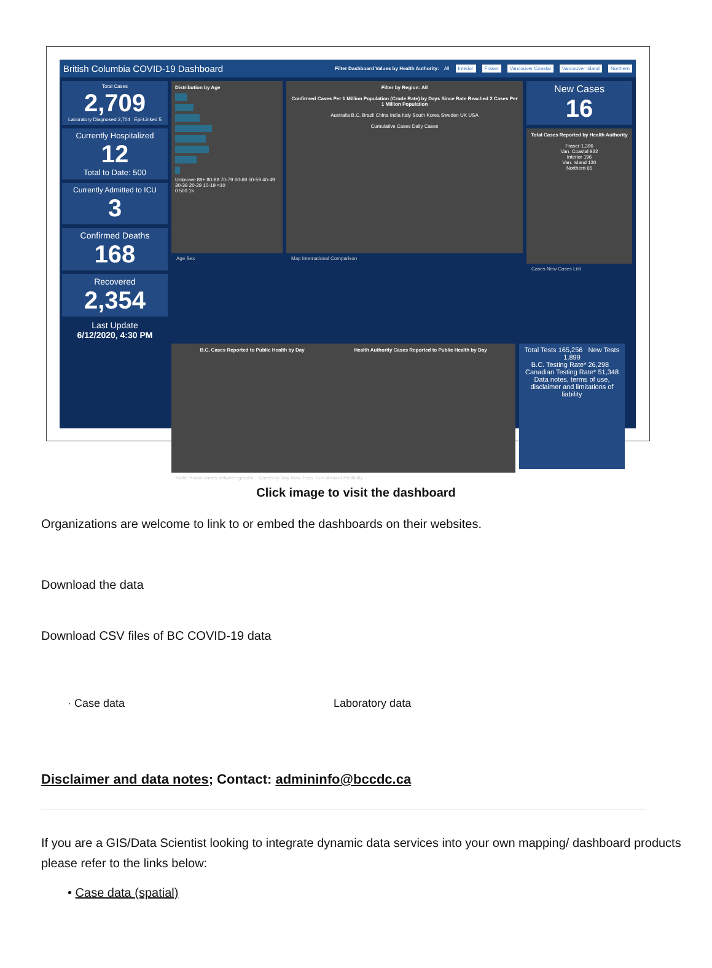British Columbia COVID-19 Dashboard Filter Dashboard Values by Health Authority: All Interior Fraser Vancouver Coastal Vancouver Island Northern
Total Cases
2,709
Laboratory Diagnosed 2,704 Epi-Linked 5
Currently Hospitalized
12
Total to Date: 500
Currently Admitted to ICU
3
Confirmed Deaths
168
Recovered
2,354
Last Update
6/12/2020, 4:30 PM
Distribution by Age
Unknown 89+ 80-89 70-79 60-69 50-59 40-49 30-39 20-29 10-19 <10
0 500 1k
Age Sex
Filter by Region: All
Confirmed Cases Per 1 Million Population (Crude Rate) by Days Since Rate Reached 2 Cases Per 1 Million Population
Australia B.C. Brazil China India Italy South Korea Sweden UK USA
Cumulative Cases Daily Cases
Map International Comparison
New Cases
16
Total Cases Reported by Health Authority
Fraser 1,396
Van. Coastal 922
Interior 196
Van. Island 130
Northern 65
Cases New Cases List
B.C. Cases Reported to Public Health by Day Health Authority Cases Reported to Public Health by Day
Total Tests 165,256 New Tests 1,899
B.C. Testing Rate* 26,298 Canadian Testing Rate* 51,348
Data notes, terms of use, disclaimer and limitations of liability
Note: Y-axis varies between graphs. Cases by Day New Tests Turn-Around Positivity
Click image to visit the dashboard
Organizations are welcome to link to or embed the dashboards on their websites.
Download the data
Download CSV files of BC COVID-19 data
· Case data Laboratory data
Disclaimer and data notes; Contact: admininfo@bccdc.ca
If you are a GIS/Data Scientist looking to integrate dynamic data services into your own mapping/ dashboard products please refer to the links below:
• Case data (spatial)